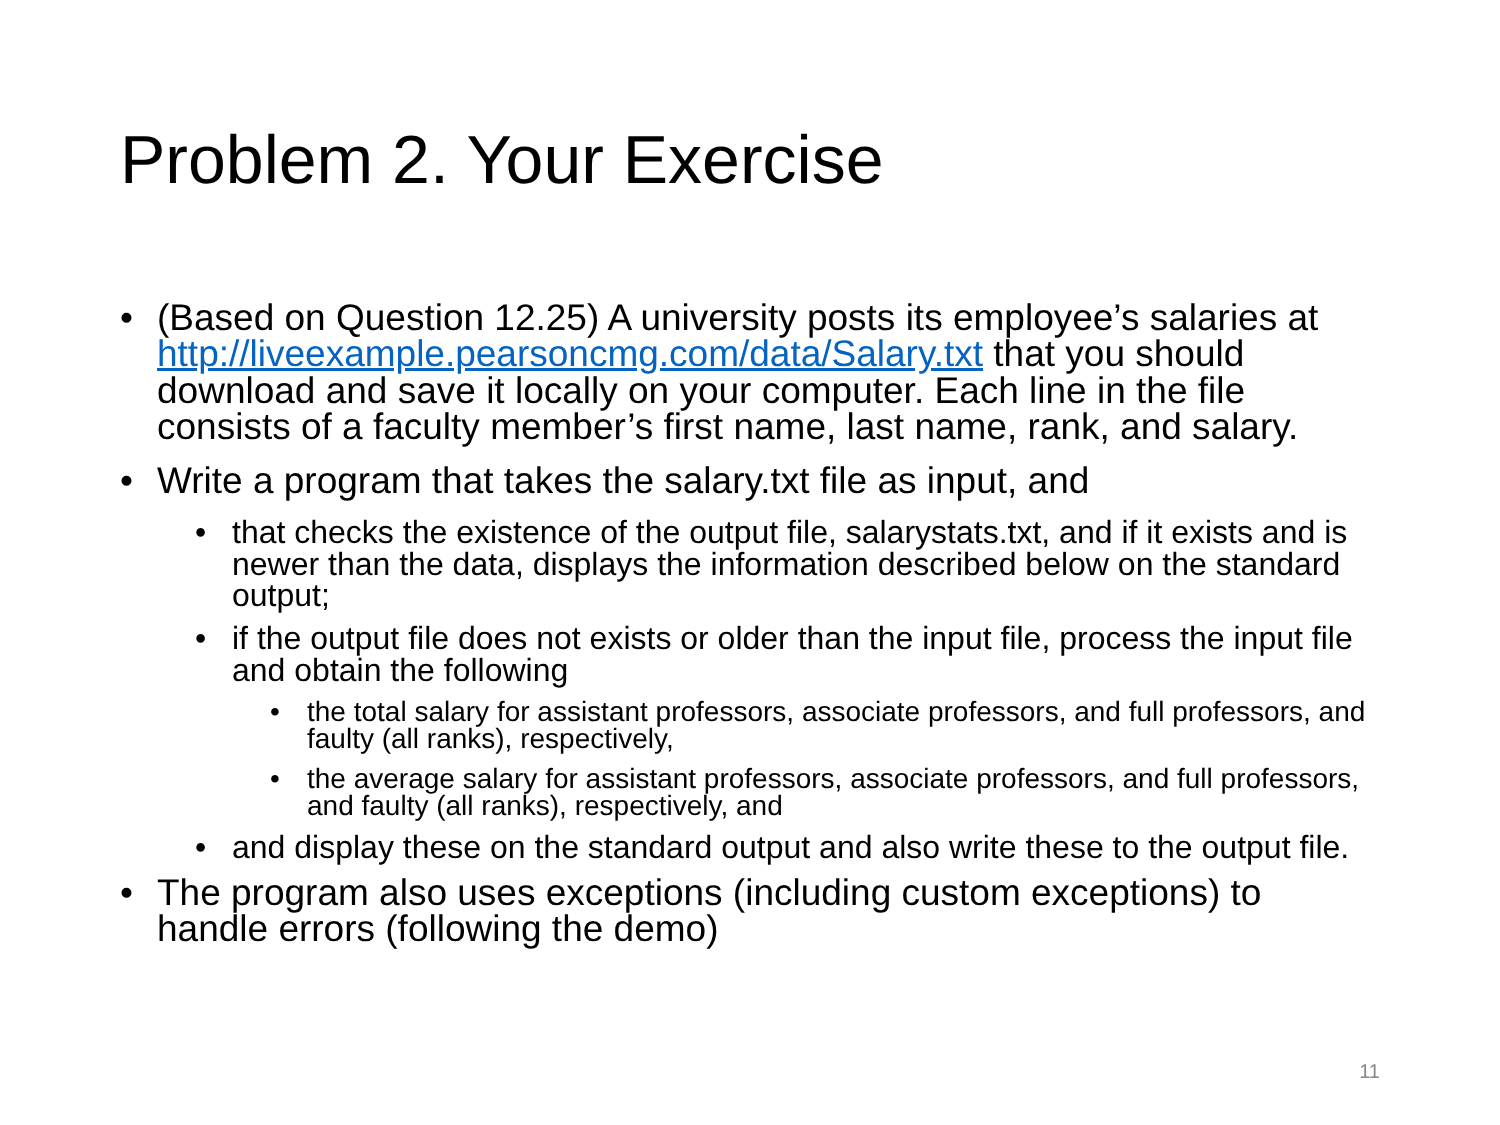Problem 2. Your Exercise
• (Based on Question 12.25) A university posts its employee’s salaries at http://liveexample.pearsoncmg.com/data/Salary.txt that you should download and save it locally on your computer. Each line in the file consists of a faculty member’s first name, last name, rank, and salary.
• Write a program that takes the salary.txt file as input, and
• that checks the existence of the output file, salarystats.txt, and if it exists and is newer than the data, displays the information described below on the standard output;
• if the output file does not exists or older than the input file, process the input file and obtain the following
• the total salary for assistant professors, associate professors, and full professors, and faulty (all ranks), respectively,
• the average salary for assistant professors, associate professors, and full professors, and faulty (all ranks), respectively, and
• and display these on the standard output and also write these to the output file.
• The program also uses exceptions (including custom exceptions) to handle errors (following the demo)
11